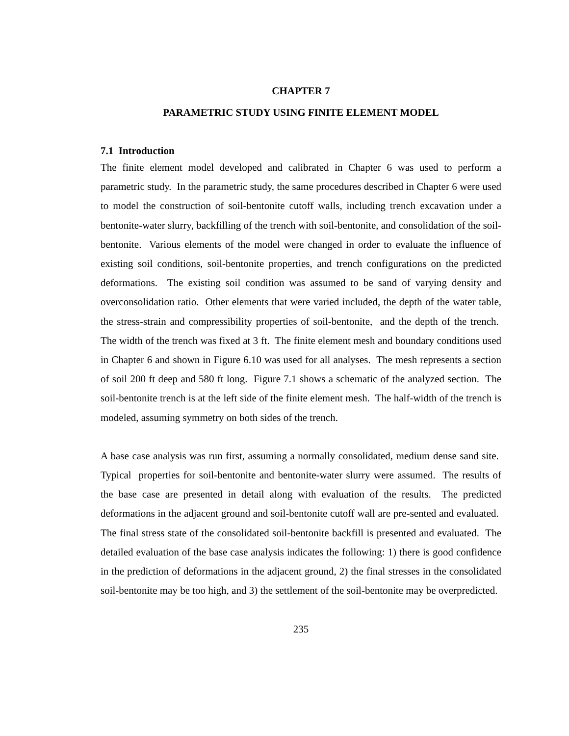CHAPTER 7
PARAMETRIC STUDY USING FINITE ELEMENT MODEL
7.1 Introduction
The finite element model developed and calibrated in Chapter 6 was used to perform a parametric study. In the parametric study, the same procedures described in Chapter 6 were used to model the construction of soil-bentonite cutoff walls, including trench excavation under a bentonite-water slurry, backfilling of the trench with soil-bentonite, and consolidation of the soil-bentonite. Various elements of the model were changed in order to evaluate the influence of existing soil conditions, soil-bentonite properties, and trench configurations on the predicted deformations. The existing soil condition was assumed to be sand of varying density and overconsolidation ratio. Other elements that were varied included, the depth of the water table, the stress-strain and compressibility properties of soil-bentonite, and the depth of the trench. The width of the trench was fixed at 3 ft. The finite element mesh and boundary conditions used in Chapter 6 and shown in Figure 6.10 was used for all analyses. The mesh represents a section of soil 200 ft deep and 580 ft long. Figure 7.1 shows a schematic of the analyzed section. The soil-bentonite trench is at the left side of the finite element mesh. The half-width of the trench is modeled, assuming symmetry on both sides of the trench.
A base case analysis was run first, assuming a normally consolidated, medium dense sand site. Typical properties for soil-bentonite and bentonite-water slurry were assumed. The results of the base case are presented in detail along with evaluation of the results. The predicted deformations in the adjacent ground and soil-bentonite cutoff wall are pre-sented and evaluated. The final stress state of the consolidated soil-bentonite backfill is presented and evaluated. The detailed evaluation of the base case analysis indicates the following: 1) there is good confidence in the prediction of deformations in the adjacent ground, 2) the final stresses in the consolidated soil-bentonite may be too high, and 3) the settlement of the soil-bentonite may be overpredicted.
235